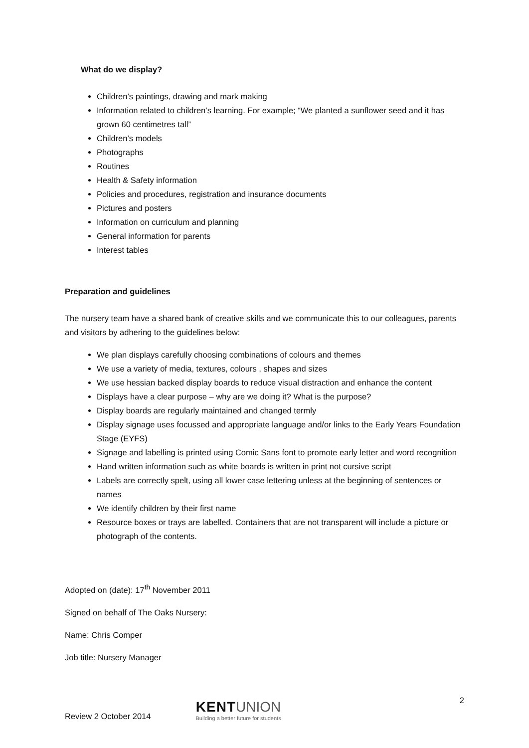What do we display?
Children’s paintings, drawing and mark making
Information related to children’s learning. For example; “We planted a sunflower seed and it has grown 60 centimetres tall”
Children’s models
Photographs
Routines
Health & Safety information
Policies and procedures, registration and insurance documents
Pictures and posters
Information on curriculum and planning
General information for parents
Interest tables
Preparation and guidelines
The nursery team have a shared bank of creative skills and we communicate this to our colleagues, parents and visitors by adhering to the guidelines below:
We plan displays carefully choosing combinations of colours and themes
We use a variety of media, textures, colours , shapes and sizes
We use hessian backed display boards to reduce visual distraction and enhance the content
Displays have a clear purpose – why are we doing it? What is the purpose?
Display boards are regularly maintained and changed termly
Display signage uses focussed and appropriate language and/or links to the Early Years Foundation Stage (EYFS)
Signage and labelling is printed using Comic Sans font to promote early letter and word recognition
Hand written information such as white boards is written in print not cursive script
Labels are correctly spelt, using all lower case lettering unless at the beginning of sentences or names
We identify children by their first name
Resource boxes or trays are labelled. Containers that are not transparent will include a picture or photograph of the contents.
Adopted on (date): 17<sup>th</sup> November 2011
Signed on behalf of The Oaks Nursery:
Name: Chris Comper
Job title: Nursery Manager
2
Review 2 October 2014
KENT UNION
Building a better future for students